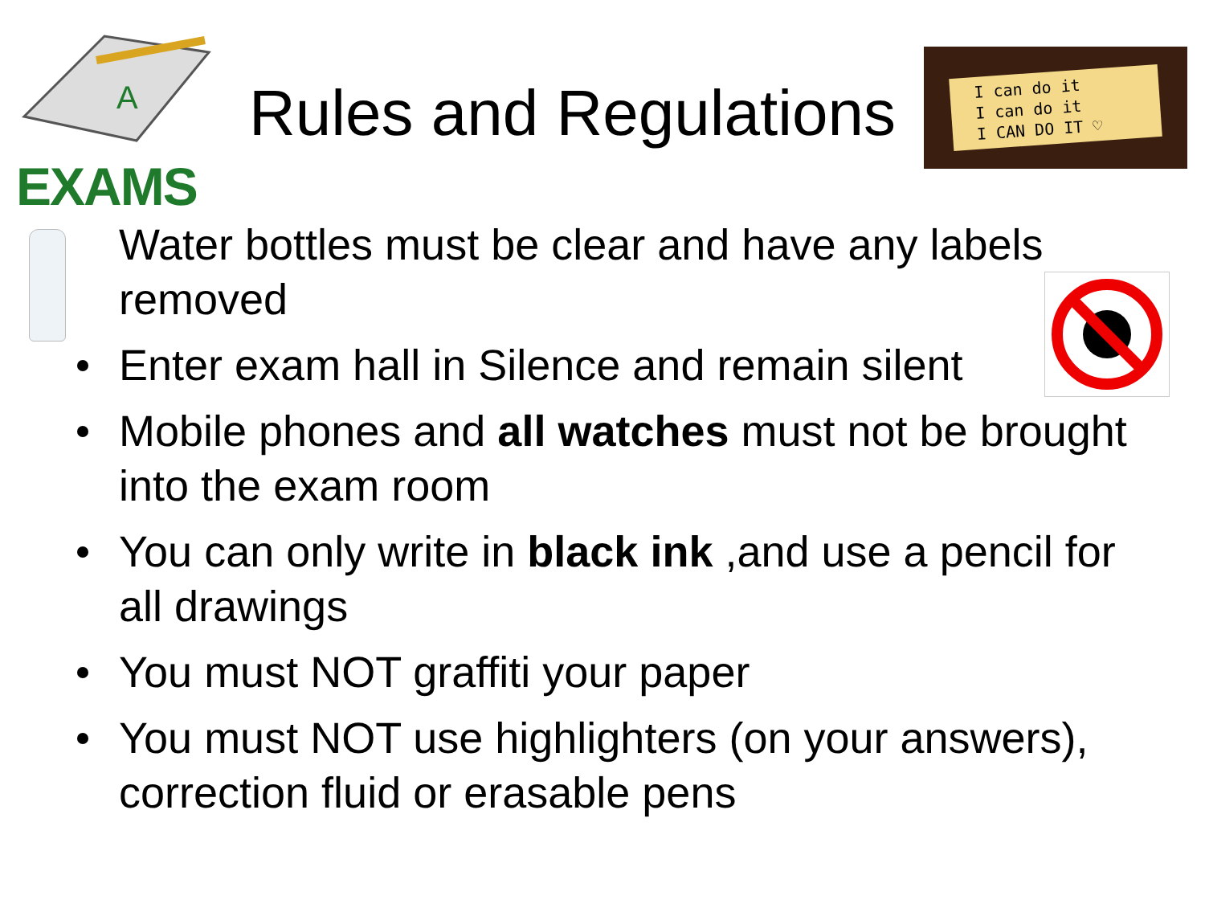A
EXAMS
Rules and Regulations
I can do it
I can do it
I CAN DO IT ♡
Water bottles must be clear and have any labels removed
Enter exam hall in Silence and remain silent
Mobile phones and all watches must not be brought into the exam room
You can only write in black ink ,and use a pencil for all drawings
You must NOT graffiti your paper
You must NOT use highlighters (on your answers), correction fluid or erasable pens